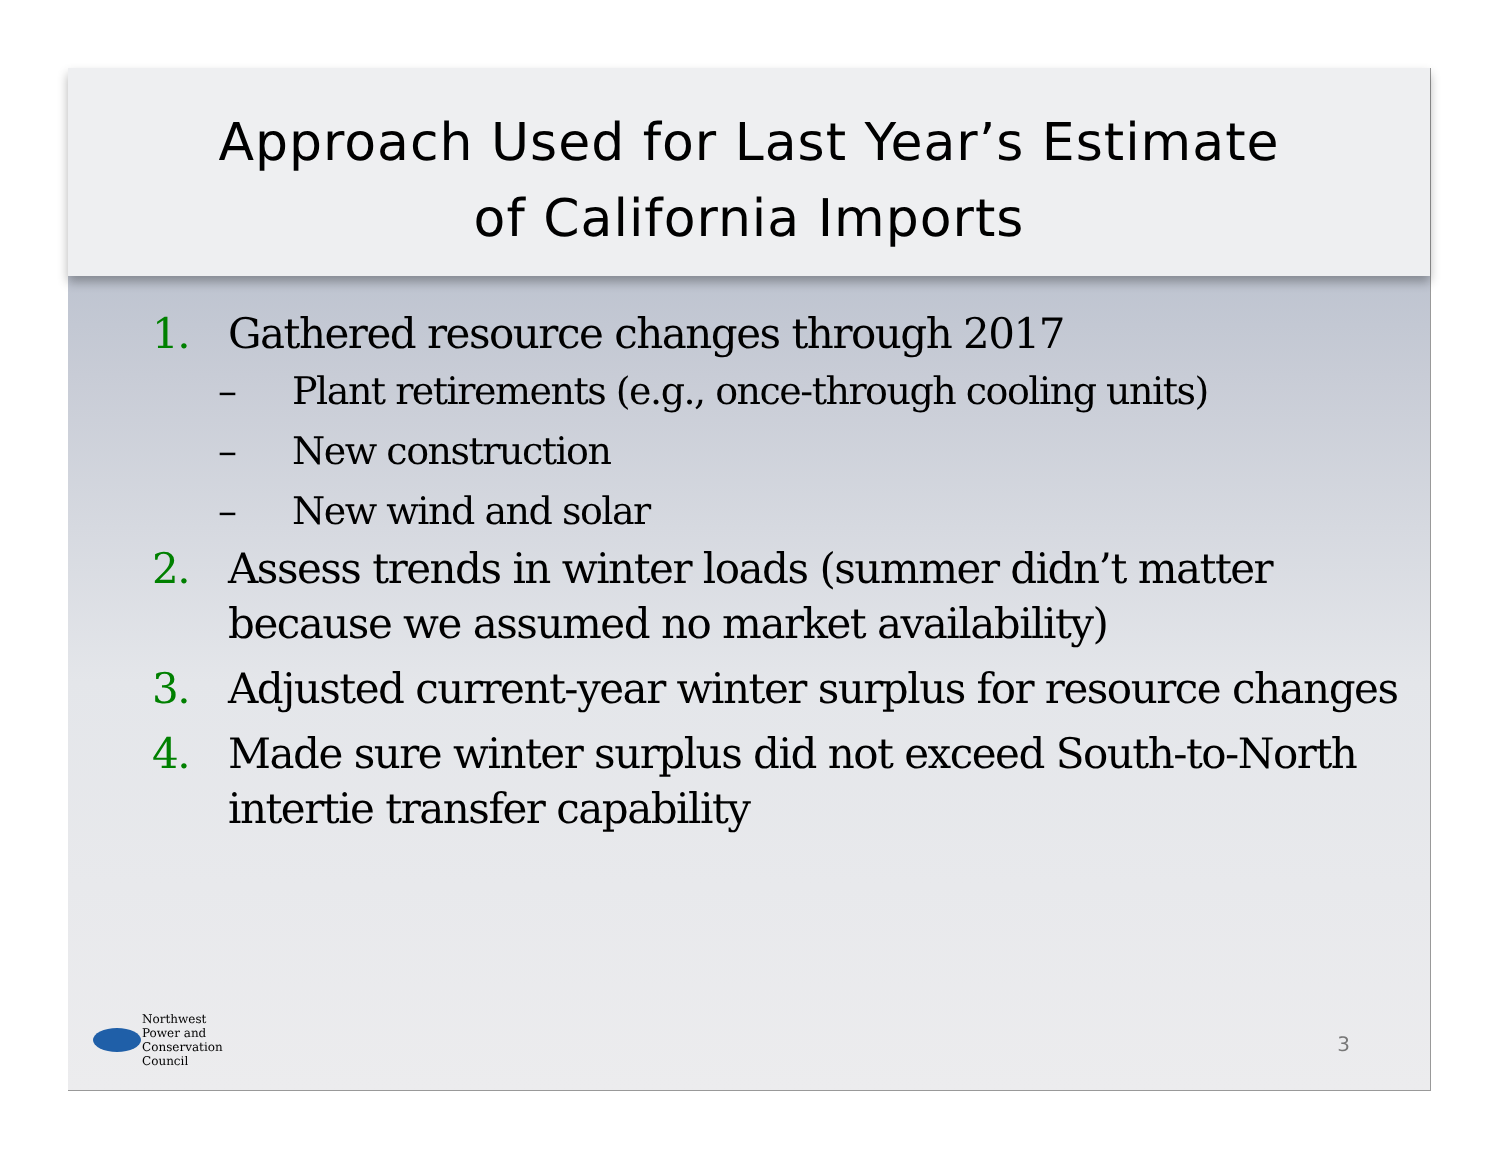Approach Used for Last Year’s Estimate
of California Imports
1. Gathered resource changes through 2017
– Plant retirements (e.g., once-through cooling units)
– New construction
– New wind and solar
2. Assess trends in winter loads (summer didn’t matter because we assumed no market availability)
3. Adjusted current-year winter surplus for resource changes
4. Made sure winter surplus did not exceed South-to-North intertie transfer capability
Northwest
Power and
Conservation
Council
3